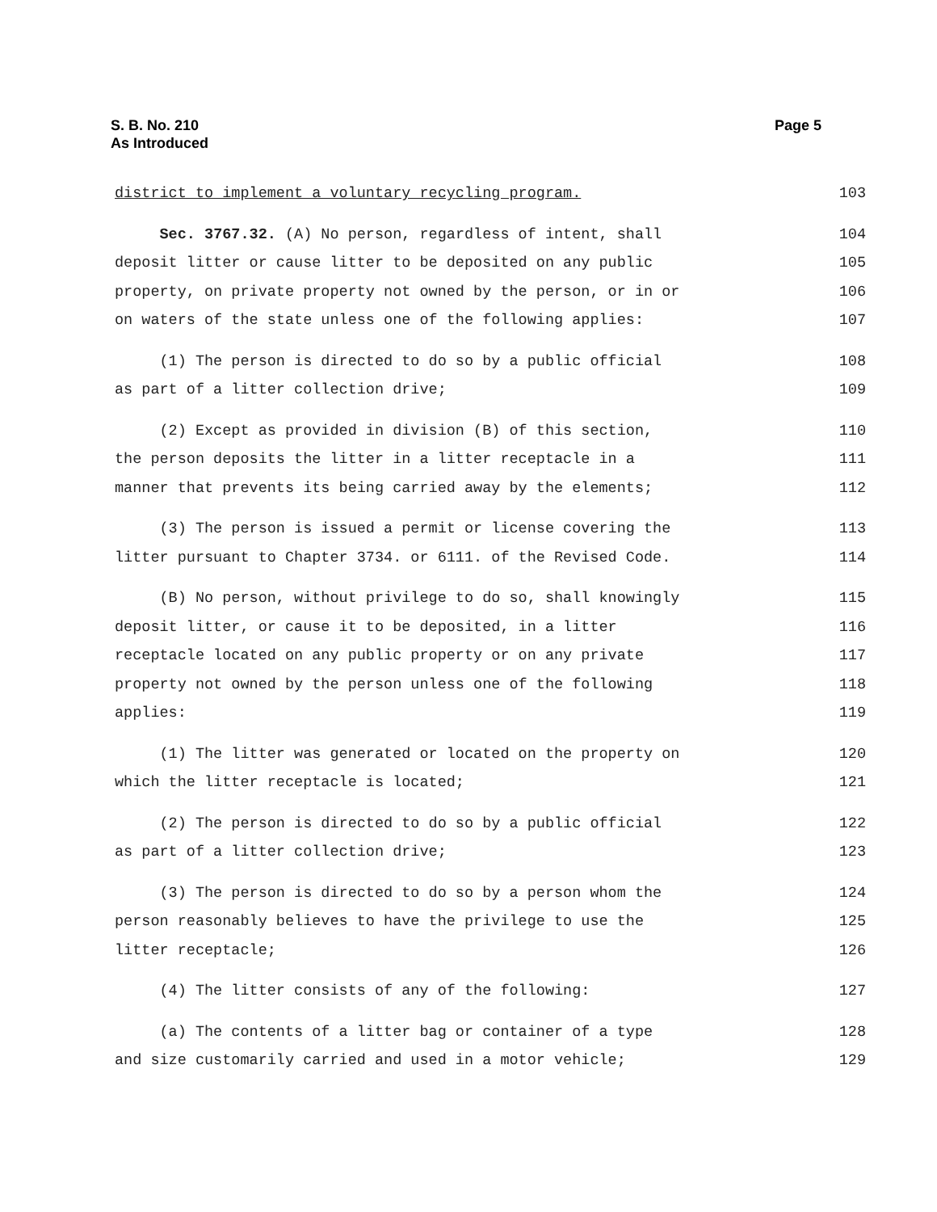S. B. No. 210
As Introduced
Page 5
district to implement a voluntary recycling program. 103
Sec. 3767.32. (A) No person, regardless of intent, shall 104
deposit litter or cause litter to be deposited on any public 105
property, on private property not owned by the person, or in or 106
on waters of the state unless one of the following applies: 107
(1) The person is directed to do so by a public official 108
as part of a litter collection drive; 109
(2) Except as provided in division (B) of this section, 110
the person deposits the litter in a litter receptacle in a 111
manner that prevents its being carried away by the elements; 112
(3) The person is issued a permit or license covering the 113
litter pursuant to Chapter 3734. or 6111. of the Revised Code. 114
(B) No person, without privilege to do so, shall knowingly 115
deposit litter, or cause it to be deposited, in a litter 116
receptacle located on any public property or on any private 117
property not owned by the person unless one of the following 118
applies: 119
(1) The litter was generated or located on the property on 120
which the litter receptacle is located; 121
(2) The person is directed to do so by a public official 122
as part of a litter collection drive; 123
(3) The person is directed to do so by a person whom the 124
person reasonably believes to have the privilege to use the 125
litter receptacle; 126
(4) The litter consists of any of the following: 127
(a) The contents of a litter bag or container of a type 128
and size customarily carried and used in a motor vehicle; 129